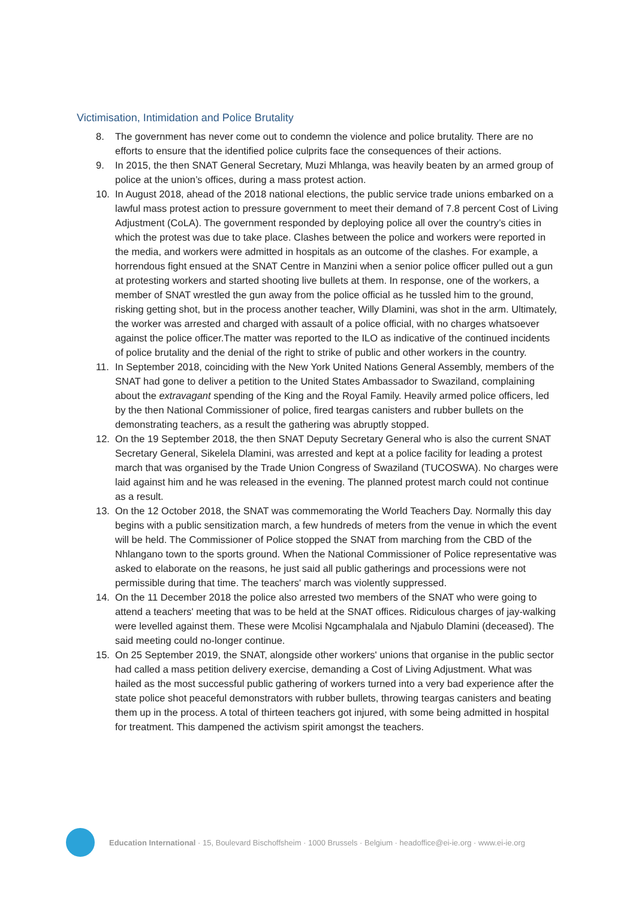Victimisation, Intimidation and Police Brutality
8. The government has never come out to condemn the violence and police brutality. There are no efforts to ensure that the identified police culprits face the consequences of their actions.
9. In 2015, the then SNAT General Secretary, Muzi Mhlanga, was heavily beaten by an armed group of police at the union’s offices, during a mass protest action.
10. In August 2018, ahead of the 2018 national elections, the public service trade unions embarked on a lawful mass protest action to pressure government to meet their demand of 7.8 percent Cost of Living Adjustment (CoLA). The government responded by deploying police all over the country’s cities in which the protest was due to take place. Clashes between the police and workers were reported in the media, and workers were admitted in hospitals as an outcome of the clashes. For example, a horrendous fight ensued at the SNAT Centre in Manzini when a senior police officer pulled out a gun at protesting workers and started shooting live bullets at them. In response, one of the workers, a member of SNAT wrestled the gun away from the police official as he tussled him to the ground, risking getting shot, but in the process another teacher, Willy Dlamini, was shot in the arm. Ultimately, the worker was arrested and charged with assault of a police official, with no charges whatsoever against the police officer.The matter was reported to the ILO as indicative of the continued incidents of police brutality and the denial of the right to strike of public and other workers in the country.
11. In September 2018, coinciding with the New York United Nations General Assembly, members of the SNAT had gone to deliver a petition to the United States Ambassador to Swaziland, complaining about the extravagant spending of the King and the Royal Family. Heavily armed police officers, led by the then National Commissioner of police, fired teargas canisters and rubber bullets on the demonstrating teachers, as a result the gathering was abruptly stopped.
12. On the 19 September 2018, the then SNAT Deputy Secretary General who is also the current SNAT Secretary General, Sikelela Dlamini, was arrested and kept at a police facility for leading a protest march that was organised by the Trade Union Congress of Swaziland (TUCOSWA). No charges were laid against him and he was released in the evening. The planned protest march could not continue as a result.
13. On the 12 October 2018, the SNAT was commemorating the World Teachers Day. Normally this day begins with a public sensitization march, a few hundreds of meters from the venue in which the event will be held. The Commissioner of Police stopped the SNAT from marching from the CBD of the Nhlangano town to the sports ground. When the National Commissioner of Police representative was asked to elaborate on the reasons, he just said all public gatherings and processions were not permissible during that time. The teachers' march was violently suppressed.
14. On the 11 December 2018 the police also arrested two members of the SNAT who were going to attend a teachers' meeting that was to be held at the SNAT offices. Ridiculous charges of jay-walking were levelled against them. These were Mcolisi Ngcamphalala and Njabulo Dlamini (deceased). The said meeting could no-longer continue.
15. On 25 September 2019, the SNAT, alongside other workers' unions that organise in the public sector had called a mass petition delivery exercise, demanding a Cost of Living Adjustment. What was hailed as the most successful public gathering of workers turned into a very bad experience after the state police shot peaceful demonstrators with rubber bullets, throwing teargas canisters and beating them up in the process. A total of thirteen teachers got injured, with some being admitted in hospital for treatment. This dampened the activism spirit amongst the teachers.
Education International · 15, Boulevard Bischoffsheim · 1000 Brussels · Belgium · headoffice@ei-ie.org · www.ei-ie.org